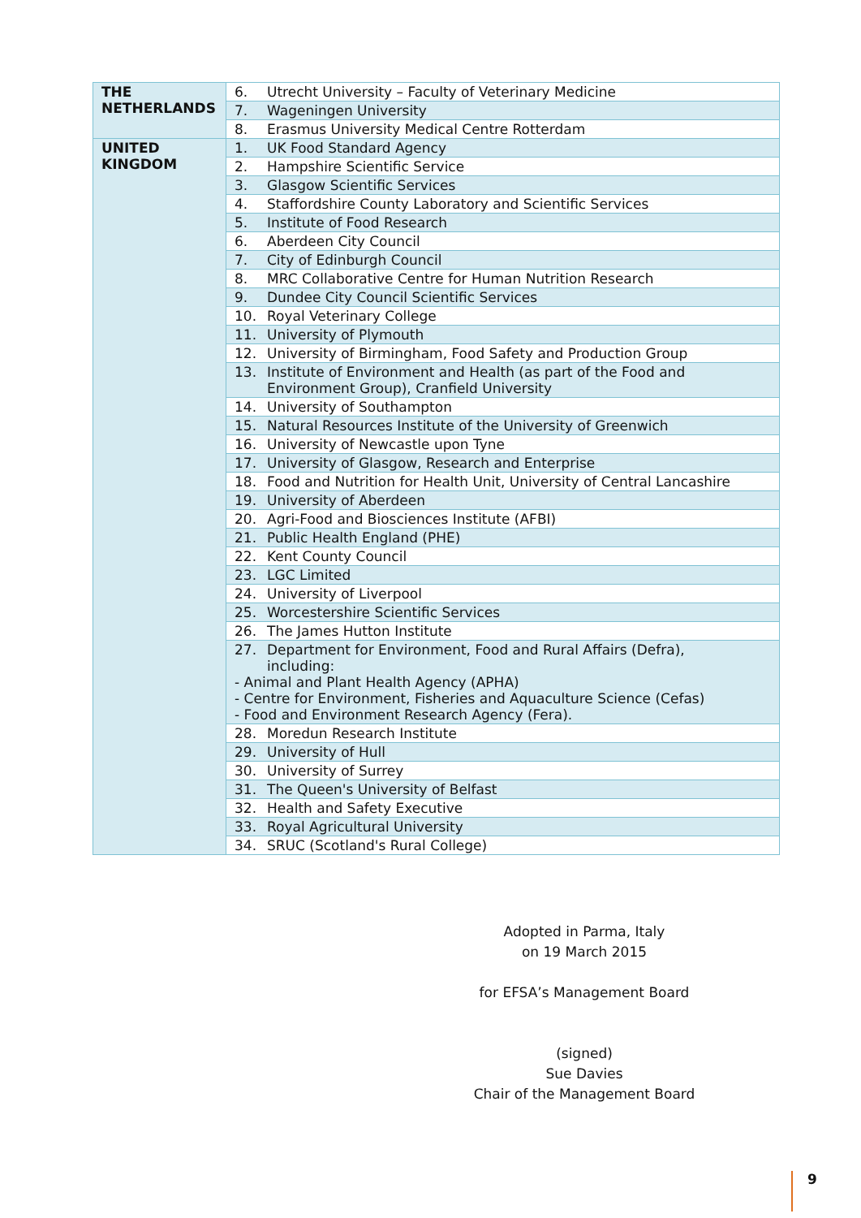| THE NETHERLANDS | 6. Utrecht University – Faculty of Veterinary Medicine |
| | 7. Wageningen University |
| | 8. Erasmus University Medical Centre Rotterdam |
| UNITED KINGDOM | 1. UK Food Standard Agency |
| | 2. Hampshire Scientific Service |
| | 3. Glasgow Scientific Services |
| | 4. Staffordshire County Laboratory and Scientific Services |
| | 5. Institute of Food Research |
| | 6. Aberdeen City Council |
| | 7. City of Edinburgh Council |
| | 8. MRC Collaborative Centre for Human Nutrition Research |
| | 9. Dundee City Council Scientific Services |
| | 10. Royal Veterinary College |
| | 11. University of Plymouth |
| | 12. University of Birmingham, Food Safety and Production Group |
| | 13. Institute of Environment and Health (as part of the Food and Environment Group), Cranfield University |
| | 14. University of Southampton |
| | 15. Natural Resources Institute of the University of Greenwich |
| | 16. University of Newcastle upon Tyne |
| | 17. University of Glasgow, Research and Enterprise |
| | 18. Food and Nutrition for Health Unit, University of Central Lancashire |
| | 19. University of Aberdeen |
| | 20. Agri-Food and Biosciences Institute (AFBI) |
| | 21. Public Health England (PHE) |
| | 22. Kent County Council |
| | 23. LGC Limited |
| | 24. University of Liverpool |
| | 25. Worcestershire Scientific Services |
| | 26. The James Hutton Institute |
| | 27. Department for Environment, Food and Rural Affairs (Defra), including: - Animal and Plant Health Agency (APHA) - Centre for Environment, Fisheries and Aquaculture Science (Cefas) - Food and Environment Research Agency (Fera). |
| | 28. Moredun Research Institute |
| | 29. University of Hull |
| | 30. University of Surrey |
| | 31. The Queen's University of Belfast |
| | 32. Health and Safety Executive |
| | 33. Royal Agricultural University |
| | 34. SRUC (Scotland's Rural College) |
Adopted in Parma, Italy
on 19 March 2015
for EFSA’s Management Board
(signed)
Sue Davies
Chair of the Management Board
9